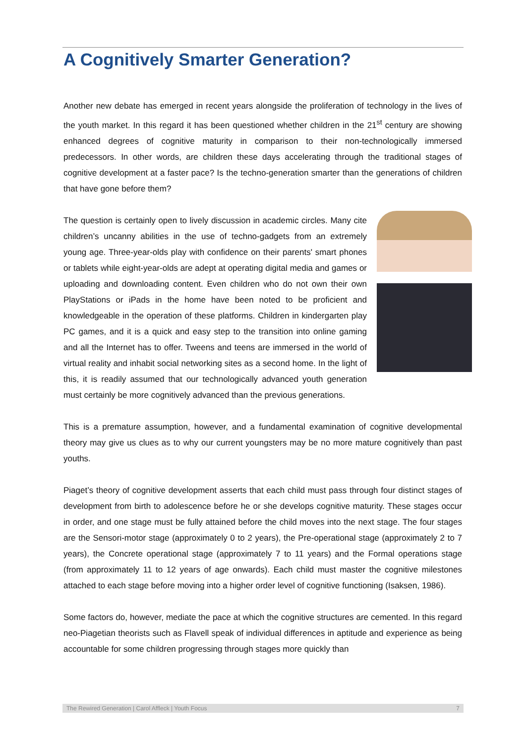A Cognitively Smarter Generation?
Another new debate has emerged in recent years alongside the proliferation of technology in the lives of the youth market. In this regard it has been questioned whether children in the 21<sup>st</sup> century are showing enhanced degrees of cognitive maturity in comparison to their non-technologically immersed predecessors. In other words, are children these days accelerating through the traditional stages of cognitive development at a faster pace? Is the techno-generation smarter than the generations of children that have gone before them?
The question is certainly open to lively discussion in academic circles. Many cite children’s uncanny abilities in the use of techno-gadgets from an extremely young age. Three-year-olds play with confidence on their parents' smart phones or tablets while eight-year-olds are adept at operating digital media and games or uploading and downloading content. Even children who do not own their own PlayStations or iPads in the home have been noted to be proficient and knowledgeable in the operation of these platforms. Children in kindergarten play PC games, and it is a quick and easy step to the transition into online gaming and all the Internet has to offer. Tweens and teens are immersed in the world of virtual reality and inhabit social networking sites as a second home. In the light of this, it is readily assumed that our technologically advanced youth generation must certainly be more cognitively advanced than the previous generations.
This is a premature assumption, however, and a fundamental examination of cognitive developmental theory may give us clues as to why our current youngsters may be no more mature cognitively than past youths.
Piaget’s theory of cognitive development asserts that each child must pass through four distinct stages of development from birth to adolescence before he or she develops cognitive maturity. These stages occur in order, and one stage must be fully attained before the child moves into the next stage. The four stages are the Sensori-motor stage (approximately 0 to 2 years), the Pre-operational stage (approximately 2 to 7 years), the Concrete operational stage (approximately 7 to 11 years) and the Formal operations stage (from approximately 11 to 12 years of age onwards). Each child must master the cognitive milestones attached to each stage before moving into a higher order level of cognitive functioning (Isaksen, 1986).
Some factors do, however, mediate the pace at which the cognitive structures are cemented. In this regard neo-Piagetian theorists such as Flavell speak of individual differences in aptitude and experience as being accountable for some children progressing through stages more quickly than
The Rewired Generation | Carol Affleck | Youth Focus 7